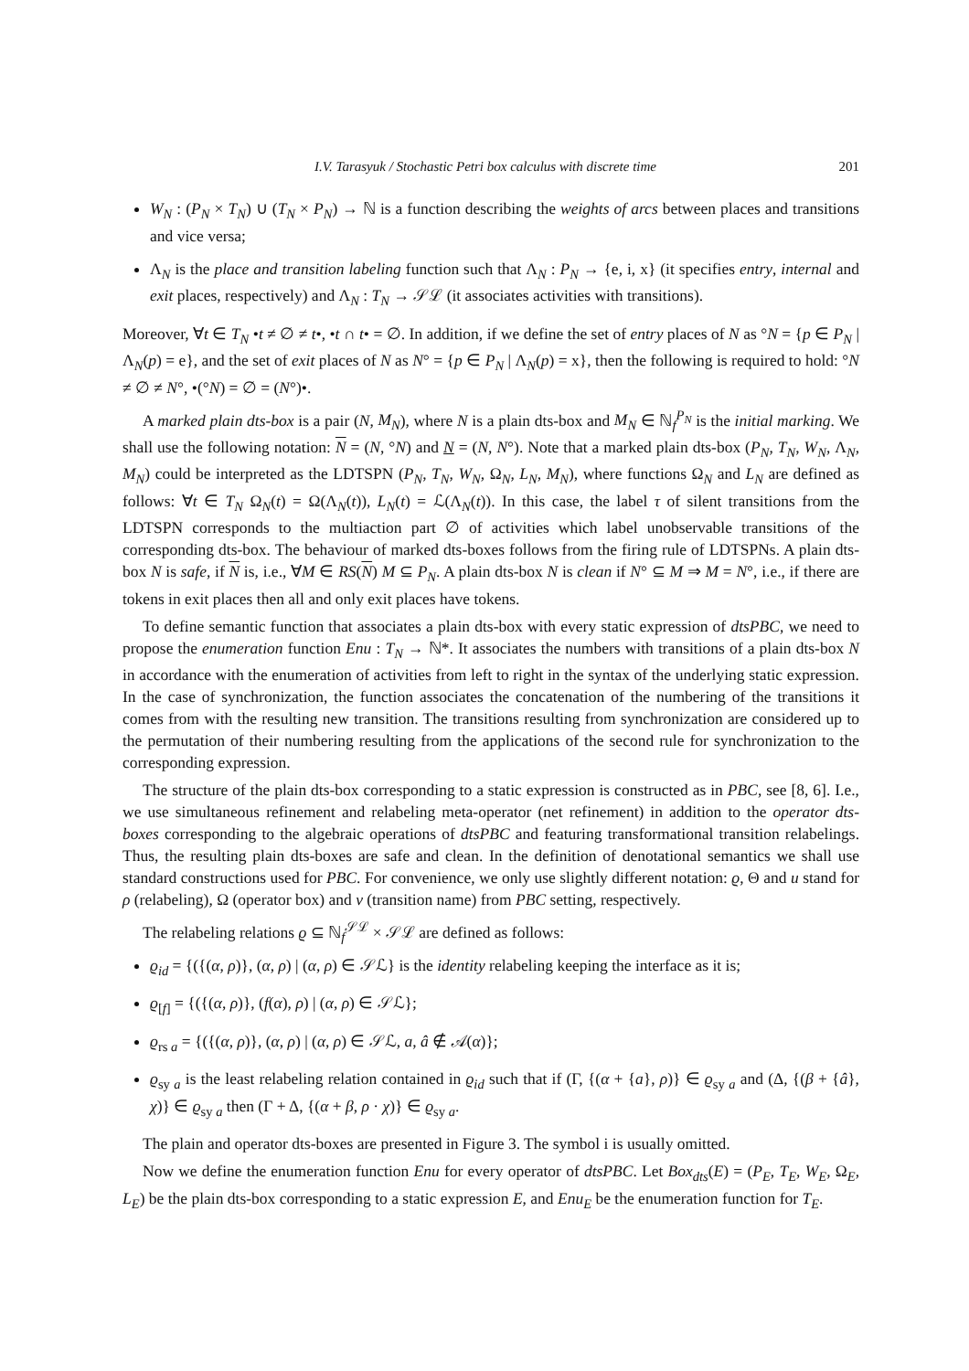I.V. Tarasyuk / Stochastic Petri box calculus with discrete time 201
W<sub>N</sub> : (P<sub>N</sub> × T<sub>N</sub>) ∪ (T<sub>N</sub> × P<sub>N</sub>) → ℕ is a function describing the weights of arcs between places and transitions and vice versa;
Λ<sub>N</sub> is the place and transition labeling function such that Λ<sub>N</sub> : P<sub>N</sub> → {e, i, x} (it specifies entry, internal and exit places, respectively) and Λ<sub>N</sub> : T<sub>N</sub> → 𝒮ℒ (it associates activities with transitions).
Moreover, ∀t ∈ T<sub>N</sub> •t ≠ ∅ ≠ t•, •t ∩ t• = ∅. In addition, if we define the set of entry places of N as °N = {p ∈ P<sub>N</sub> | Λ<sub>N</sub>(p) = e}, and the set of exit places of N as N° = {p ∈ P<sub>N</sub> | Λ<sub>N</sub>(p) = x}, then the following is required to hold: °N ≠ ∅ ≠ N°, •(°N) = ∅ = (N°)•.
A marked plain dts-box is a pair (N, M<sub>N</sub>), where N is a plain dts-box and M<sub>N</sub> ∈ ℕ<sub>f</sub><sup>P<sub>N</sub></sup> is the initial marking. We shall use the following notation: N = (N, °N) and N = (N, N°). Note that a marked plain dts-box (P<sub>N</sub>, T<sub>N</sub>, W<sub>N</sub>, Λ<sub>N</sub>, M<sub>N</sub>) could be interpreted as the LDTSPN (P<sub>N</sub>, T<sub>N</sub>, W<sub>N</sub>, Ω<sub>N</sub>, L<sub>N</sub>, M<sub>N</sub>), where functions Ω<sub>N</sub> and L<sub>N</sub> are defined as follows: ∀t ∈ T<sub>N</sub> Ω<sub>N</sub>(t) = Ω(Λ<sub>N</sub>(t)), L<sub>N</sub>(t) = ℒ(Λ<sub>N</sub>(t)). In this case, the label τ of silent transitions from the LDTSPN corresponds to the multiaction part ∅ of activities which label unobservable transitions of the corresponding dts-box. The behaviour of marked dts-boxes follows from the firing rule of LDTSPNs. A plain dts-box N is safe, if N is, i.e., ∀M ∈ RS(N) M ⊆ P<sub>N</sub>. A plain dts-box N is clean if N° ⊆ M ⇒ M = N°, i.e., if there are tokens in exit places then all and only exit places have tokens.
To define semantic function that associates a plain dts-box with every static expression of dtsPBC, we need to propose the enumeration function Enu : T<sub>N</sub> → ℕ*. It associates the numbers with transitions of a plain dts-box N in accordance with the enumeration of activities from left to right in the syntax of the underlying static expression. In the case of synchronization, the function associates the concatenation of the numbering of the transitions it comes from with the resulting new transition. The transitions resulting from synchronization are considered up to the permutation of their numbering resulting from the applications of the second rule for synchronization to the corresponding expression.
The structure of the plain dts-box corresponding to a static expression is constructed as in PBC, see [8, 6]. I.e., we use simultaneous refinement and relabeling meta-operator (net refinement) in addition to the operator dts-boxes corresponding to the algebraic operations of dtsPBC and featuring transformational transition relabelings. Thus, the resulting plain dts-boxes are safe and clean. In the definition of denotational semantics we shall use standard constructions used for PBC. For convenience, we only use slightly different notation: ϱ, Θ and u stand for ρ (relabeling), Ω (operator box) and v (transition name) from PBC setting, respectively.
The relabeling relations ϱ ⊆ ℕ<sub>f</sub><sup>𝒮ℒ</sup> × 𝒮ℒ are defined as follows:
ϱ<sub>id</sub> = {({(α, ρ)}, (α, ρ) | (α, ρ) ∈ 𝒮ℒ} is the identity relabeling keeping the interface as it is;
ϱ<sub>[f]</sub> = {({(α, ρ)}, (f(α), ρ) | (α, ρ) ∈ 𝒮ℒ};
ϱ<sub>rs a</sub> = {({(α, ρ)}, (α, ρ) | (α, ρ) ∈ 𝒮ℒ, a, â ∉ 𝒜(α)};
ϱ<sub>sy a</sub> is the least relabeling relation contained in ϱ<sub>id</sub> such that if (Γ, {(α + {a}, ρ)} ∈ ϱ<sub>sy a</sub> and (Δ, {(β + {â}, χ)} ∈ ϱ<sub>sy a</sub> then (Γ + Δ, {(α + β, ρ · χ)} ∈ ϱ<sub>sy a</sub>.
The plain and operator dts-boxes are presented in Figure 3. The symbol i is usually omitted.
Now we define the enumeration function Enu for every operator of dtsPBC. Let Box<sub>dts</sub>(E) = (P<sub>E</sub>, T<sub>E</sub>, W<sub>E</sub>, Ω<sub>E</sub>, L<sub>E</sub>) be the plain dts-box corresponding to a static expression E, and Enu<sub>E</sub> be the enumeration function for T<sub>E</sub>.